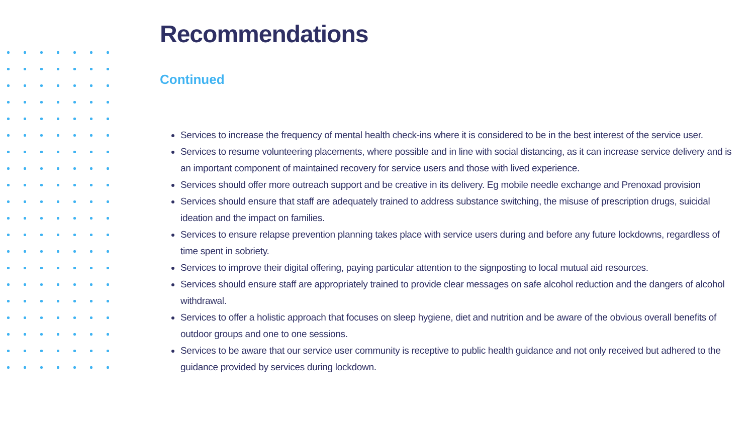Recommendations
Continued
Services to increase the frequency of mental health check-ins where it is considered to be in the best interest of the service user.
Services to resume volunteering placements, where possible and in line with social distancing, as it can increase service delivery and is an important component of maintained recovery for service users and those with lived experience.
Services should offer more outreach support and be creative in its delivery. Eg mobile needle exchange and Prenoxad provision
Services should ensure that staff are adequately trained to address substance switching, the misuse of prescription drugs, suicidal ideation and the impact on families.
Services to ensure relapse prevention planning takes place with service users during and before any future lockdowns, regardless of time spent in sobriety.
Services to improve their digital offering, paying particular attention to the signposting to local mutual aid resources.
Services should ensure staff are appropriately trained to provide clear messages on safe alcohol reduction and the dangers of alcohol withdrawal.
Services to offer a holistic approach that focuses on sleep hygiene, diet and nutrition and be aware of the obvious overall benefits of outdoor groups and one to one sessions.
Services to be aware that our service user community is receptive to public health guidance and not only received but adhered to the guidance provided by services during lockdown.